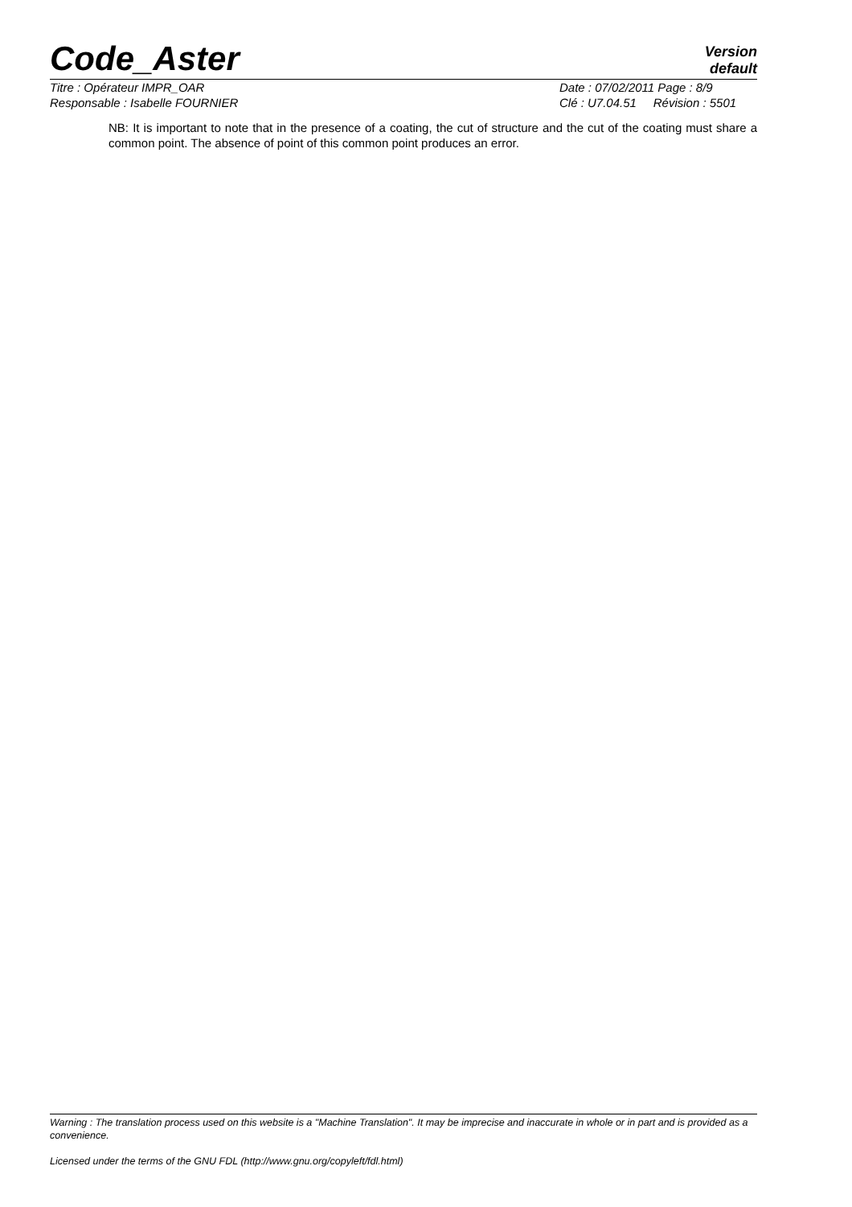Code_Aster
Version
default
Titre : Opérateur IMPR_OAR
Responsable : Isabelle FOURNIER
Date : 07/02/2011 Page : 8/9
Clé : U7.04.51 Révision : 5501
NB: It is important to note that in the presence of a coating, the cut of structure and the cut of the coating must share a common point. The absence of point of this common point produces an error.
Warning : The translation process used on this website is a "Machine Translation". It may be imprecise and inaccurate in whole or in part and is provided as a convenience.
Licensed under the terms of the GNU FDL (http://www.gnu.org/copyleft/fdl.html)